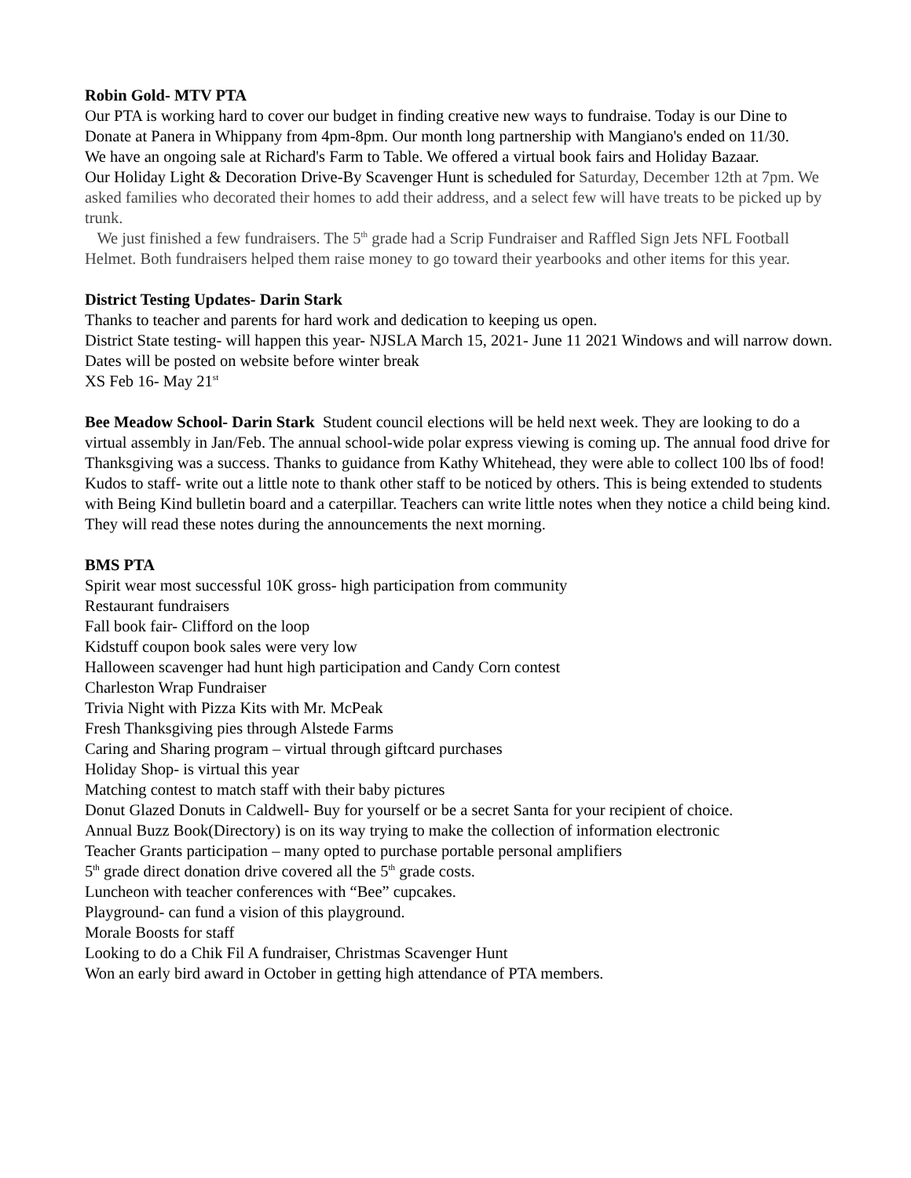Robin Gold- MTV PTA
Our PTA is working hard to cover our budget in finding creative new ways to fundraise. Today is our Dine to Donate at Panera in Whippany from 4pm-8pm. Our month long partnership with Mangiano's ended on 11/30.
We have an ongoing sale at Richard's Farm to Table. We offered a virtual book fairs and Holiday Bazaar.
Our Holiday Light & Decoration Drive-By Scavenger Hunt is scheduled for Saturday, December 12th at 7pm. We asked families who decorated their homes to add their address, and a select few will have treats to be picked up by trunk.
We just finished a few fundraisers. The 5<sup>th</sup> grade had a Scrip Fundraiser and Raffled Sign Jets NFL Football Helmet. Both fundraisers helped them raise money to go toward their yearbooks and other items for this year.
District Testing Updates- Darin Stark
Thanks to teacher and parents for hard work and dedication to keeping us open.
District State testing- will happen this year- NJSLA March 15, 2021- June 11 2021 Windows and will narrow down. Dates will be posted on website before winter break
XS Feb 16- May 21<sup>st</sup>
Bee Meadow School- Darin Stark Student council elections will be held next week. They are looking to do a virtual assembly in Jan/Feb. The annual school-wide polar express viewing is coming up. The annual food drive for Thanksgiving was a success. Thanks to guidance from Kathy Whitehead, they were able to collect 100 lbs of food!
Kudos to staff- write out a little note to thank other staff to be noticed by others. This is being extended to students with Being Kind bulletin board and a caterpillar. Teachers can write little notes when they notice a child being kind. They will read these notes during the announcements the next morning.
BMS PTA
Spirit wear most successful 10K gross- high participation from community
Restaurant fundraisers
Fall book fair- Clifford on the loop
Kidstuff coupon book sales were very low
Halloween scavenger had hunt high participation and Candy Corn contest
Charleston Wrap Fundraiser
Trivia Night with Pizza Kits with Mr. McPeak
Fresh Thanksgiving pies through Alstede Farms
Caring and Sharing program – virtual through giftcard purchases
Holiday Shop- is virtual this year
Matching contest to match staff with their baby pictures
Donut Glazed Donuts in Caldwell- Buy for yourself or be a secret Santa for your recipient of choice.
Annual Buzz Book(Directory) is on its way trying to make the collection of information electronic
Teacher Grants participation – many opted to purchase portable personal amplifiers
5<sup>th</sup> grade direct donation drive covered all the 5<sup>th</sup> grade costs.
Luncheon with teacher conferences with “Bee” cupcakes.
Playground- can fund a vision of this playground.
Morale Boosts for staff
Looking to do a Chik Fil A fundraiser, Christmas Scavenger Hunt
Won an early bird award in October in getting high attendance of PTA members.